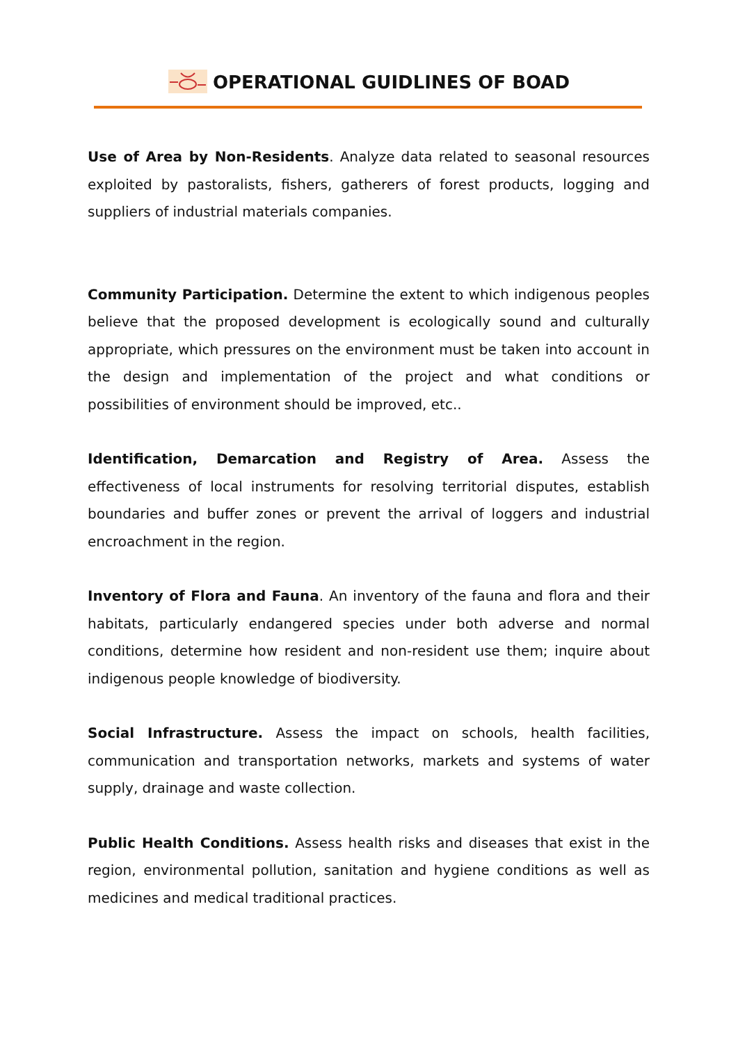OPERATIONAL GUIDLINES OF BOAD
Use of Area by Non-Residents. Analyze data related to seasonal resources exploited by pastoralists, fishers, gatherers of forest products, logging and suppliers of industrial materials companies.
Community Participation. Determine the extent to which indigenous peoples believe that the proposed development is ecologically sound and culturally appropriate, which pressures on the environment must be taken into account in the design and implementation of the project and what conditions or possibilities of environment should be improved, etc..
Identification, Demarcation and Registry of Area. Assess the effectiveness of local instruments for resolving territorial disputes, establish boundaries and buffer zones or prevent the arrival of loggers and industrial encroachment in the region.
Inventory of Flora and Fauna. An inventory of the fauna and flora and their habitats, particularly endangered species under both adverse and normal conditions, determine how resident and non-resident use them; inquire about indigenous people knowledge of biodiversity.
Social Infrastructure. Assess the impact on schools, health facilities, communication and transportation networks, markets and systems of water supply, drainage and waste collection.
Public Health Conditions. Assess health risks and diseases that exist in the region, environmental pollution, sanitation and hygiene conditions as well as medicines and medical traditional practices.